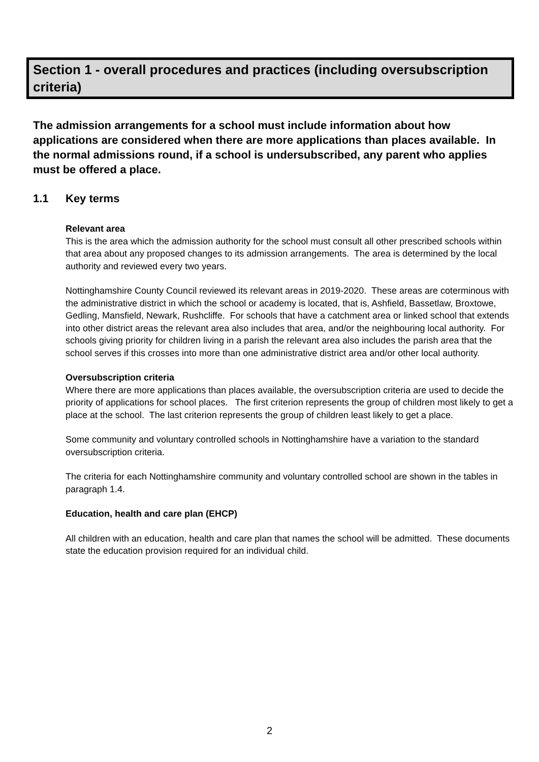Section 1 - overall procedures and practices (including oversubscription criteria)
The admission arrangements for a school must include information about how applications are considered when there are more applications than places available. In the normal admissions round, if a school is undersubscribed, any parent who applies must be offered a place.
1.1 Key terms
Relevant area
This is the area which the admission authority for the school must consult all other prescribed schools within that area about any proposed changes to its admission arrangements. The area is determined by the local authority and reviewed every two years.
Nottinghamshire County Council reviewed its relevant areas in 2019-2020. These areas are coterminous with the administrative district in which the school or academy is located, that is, Ashfield, Bassetlaw, Broxtowe, Gedling, Mansfield, Newark, Rushcliffe. For schools that have a catchment area or linked school that extends into other district areas the relevant area also includes that area, and/or the neighbouring local authority. For schools giving priority for children living in a parish the relevant area also includes the parish area that the school serves if this crosses into more than one administrative district area and/or other local authority.
Oversubscription criteria
Where there are more applications than places available, the oversubscription criteria are used to decide the priority of applications for school places. The first criterion represents the group of children most likely to get a place at the school. The last criterion represents the group of children least likely to get a place.
Some community and voluntary controlled schools in Nottinghamshire have a variation to the standard oversubscription criteria.
The criteria for each Nottinghamshire community and voluntary controlled school are shown in the tables in paragraph 1.4.
Education, health and care plan (EHCP)
All children with an education, health and care plan that names the school will be admitted. These documents state the education provision required for an individual child.
2